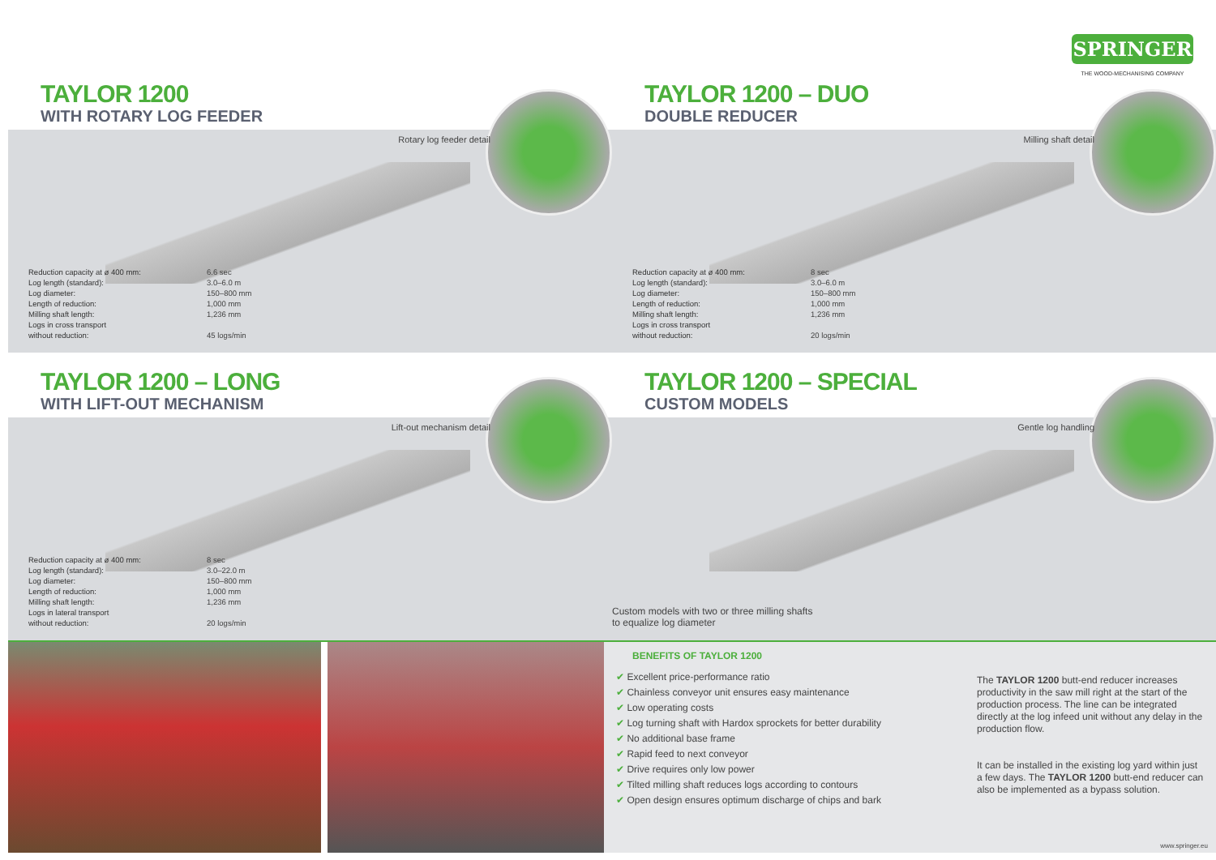SPRINGER
THE WOOD-MECHANISING COMPANY
TAYLOR 1200
WITH ROTARY LOG FEEDER
Rotary log feeder detail
| Reduction capacity at ø 400 mm: | 6.6 sec |
| Log length (standard): | 3.0–6.0 m |
| Log diameter: | 150–800 mm |
| Length of reduction: | 1,000 mm |
| Milling shaft length: | 1,236 mm |
| Logs in cross transport without reduction: | 45 logs/min |
TAYLOR 1200 – DUO
DOUBLE REDUCER
Milling shaft detail
| Reduction capacity at ø 400 mm: | 8 sec |
| Log length (standard): | 3.0–6.0 m |
| Log diameter: | 150–800 mm |
| Length of reduction: | 1,000 mm |
| Milling shaft length: | 1,236 mm |
| Logs in cross transport without reduction: | 20 logs/min |
TAYLOR 1200 – LONG
WITH LIFT-OUT MECHANISM
Lift-out mechanism detail
| Reduction capacity at ø 400 mm: | 8 sec |
| Log length (standard): | 3.0–22.0 m |
| Log diameter: | 150–800 mm |
| Length of reduction: | 1,000 mm |
| Milling shaft length: | 1,236 mm |
| Logs in lateral transport without reduction: | 20 logs/min |
TAYLOR 1200 – SPECIAL
CUSTOM MODELS
Gentle log handling
Custom models with two or three milling shafts
to equalize log diameter
BENEFITS OF TAYLOR 1200
✔ Excellent price-performance ratio
✔ Chainless conveyor unit ensures easy maintenance
✔ Low operating costs
✔ Log turning shaft with Hardox sprockets for better durability
✔ No additional base frame
✔ Rapid feed to next conveyor
✔ Drive requires only low power
✔ Tilted milling shaft reduces logs according to contours
✔ Open design ensures optimum discharge of chips and bark
The TAYLOR 1200 butt-end reducer increases productivity in the saw mill right at the start of the production process. The line can be integrated directly at the log infeed unit without any delay in the production flow.
It can be installed in the existing log yard within just a few days. The TAYLOR 1200 butt-end reducer can also be implemented as a bypass solution.
www.springer.eu